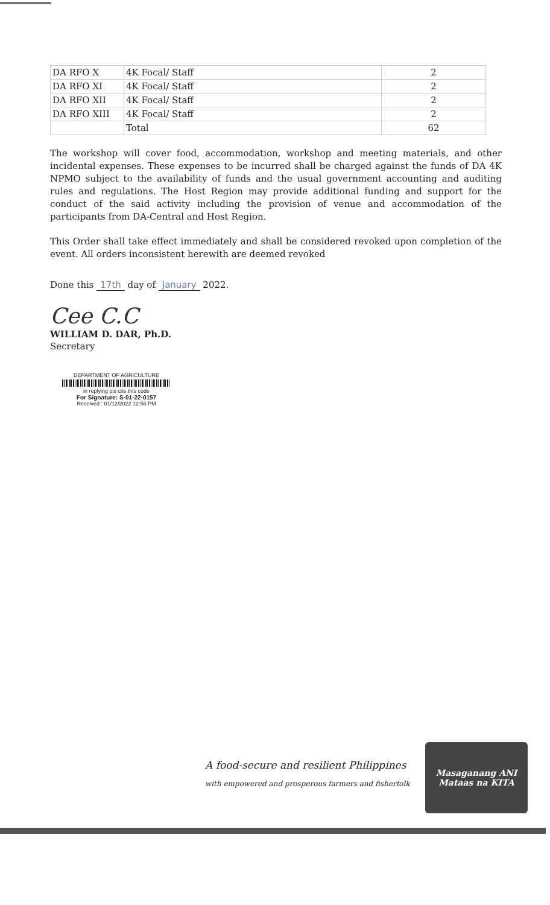| DA RFO X | 4K Focal/ Staff | 2 |
| DA RFO XI | 4K Focal/ Staff | 2 |
| DA RFO XII | 4K Focal/ Staff | 2 |
| DA RFO XIII | 4K Focal/ Staff | 2 |
| | Total | 62 |
The workshop will cover food, accommodation, workshop and meeting materials, and other incidental expenses. These expenses to be incurred shall be charged against the funds of DA 4K NPMO subject to the availability of funds and the usual government accounting and auditing rules and regulations. The Host Region may provide additional funding and support for the conduct of the said activity including the provision of venue and accommodation of the participants from DA-Central and Host Region.
This Order shall take effect immediately and shall be considered revoked upon completion of the event. All orders inconsistent herewith are deemed revoked
Done this 17th day of January 2022.
Cee C.C
WILLIAM D. DAR, Ph.D.
Secretary
DEPARTMENT OF AGRICULTURE
in replying pls cite this code
For Signature: S-01-22-0157
Received : 01/12/2022 12:56 PM
A food-secure and resilient Philippines
with empowered and prosperous farmers and fisherfolk
Masaganang ANI
Mataas na KITA